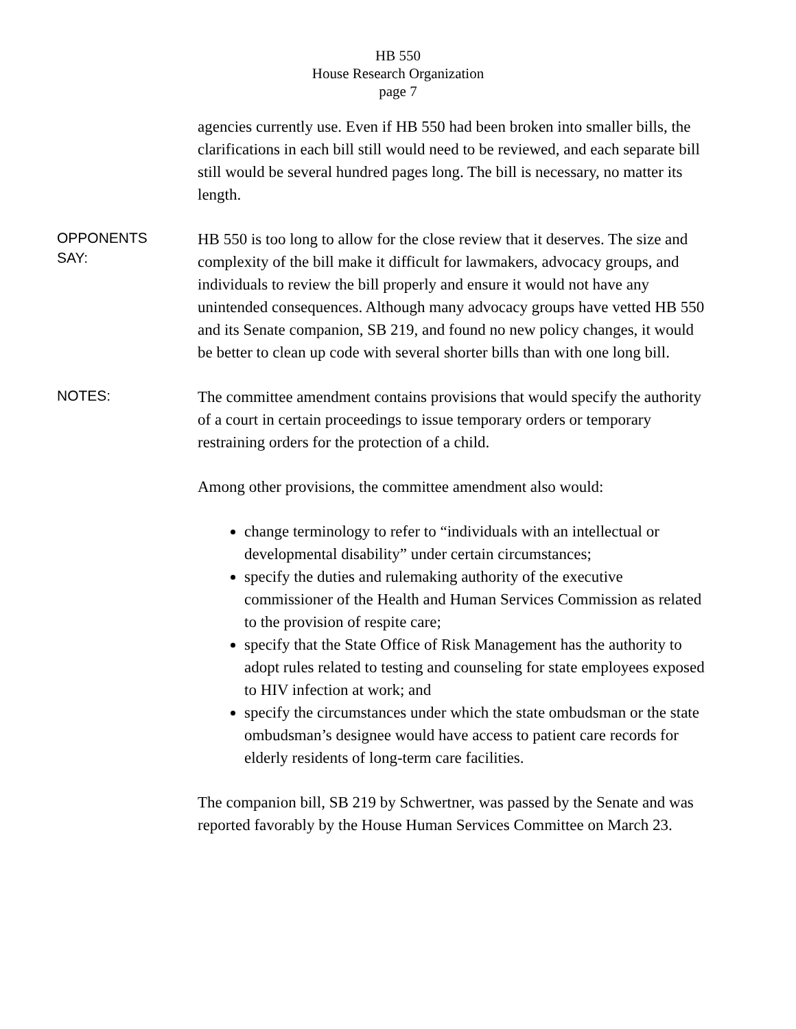HB 550
House Research Organization
page 7
agencies currently use. Even if HB 550 had been broken into smaller bills, the clarifications in each bill still would need to be reviewed, and each separate bill still would be several hundred pages long. The bill is necessary, no matter its length.
OPPONENTS
SAY:
HB 550 is too long to allow for the close review that it deserves. The size and complexity of the bill make it difficult for lawmakers, advocacy groups, and individuals to review the bill properly and ensure it would not have any unintended consequences. Although many advocacy groups have vetted HB 550 and its Senate companion, SB 219, and found no new policy changes, it would be better to clean up code with several shorter bills than with one long bill.
NOTES:
The committee amendment contains provisions that would specify the authority of a court in certain proceedings to issue temporary orders or temporary restraining orders for the protection of a child.
Among other provisions, the committee amendment also would:
change terminology to refer to “individuals with an intellectual or developmental disability” under certain circumstances;
specify the duties and rulemaking authority of the executive commissioner of the Health and Human Services Commission as related to the provision of respite care;
specify that the State Office of Risk Management has the authority to adopt rules related to testing and counseling for state employees exposed to HIV infection at work; and
specify the circumstances under which the state ombudsman or the state ombudsman’s designee would have access to patient care records for elderly residents of long-term care facilities.
The companion bill, SB 219 by Schwertner, was passed by the Senate and was reported favorably by the House Human Services Committee on March 23.